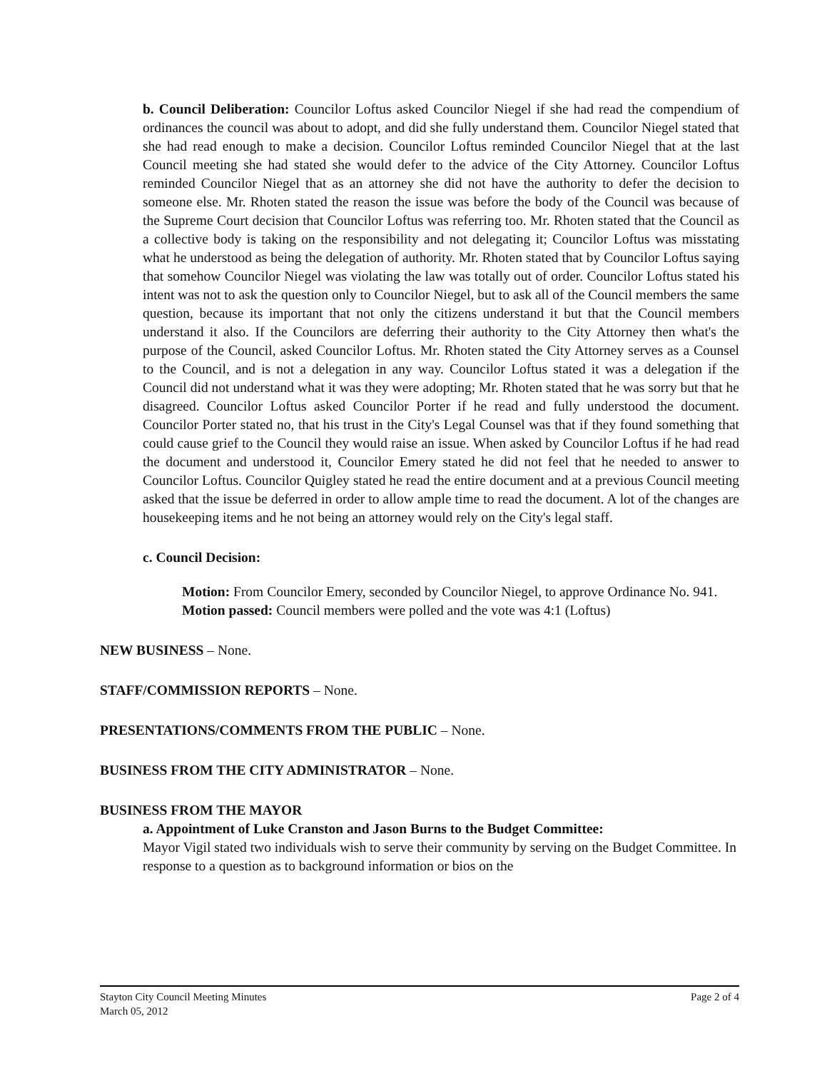b. Council Deliberation: Councilor Loftus asked Councilor Niegel if she had read the compendium of ordinances the council was about to adopt, and did she fully understand them. Councilor Niegel stated that she had read enough to make a decision. Councilor Loftus reminded Councilor Niegel that at the last Council meeting she had stated she would defer to the advice of the City Attorney. Councilor Loftus reminded Councilor Niegel that as an attorney she did not have the authority to defer the decision to someone else. Mr. Rhoten stated the reason the issue was before the body of the Council was because of the Supreme Court decision that Councilor Loftus was referring too. Mr. Rhoten stated that the Council as a collective body is taking on the responsibility and not delegating it; Councilor Loftus was misstating what he understood as being the delegation of authority. Mr. Rhoten stated that by Councilor Loftus saying that somehow Councilor Niegel was violating the law was totally out of order. Councilor Loftus stated his intent was not to ask the question only to Councilor Niegel, but to ask all of the Council members the same question, because its important that not only the citizens understand it but that the Council members understand it also. If the Councilors are deferring their authority to the City Attorney then what's the purpose of the Council, asked Councilor Loftus. Mr. Rhoten stated the City Attorney serves as a Counsel to the Council, and is not a delegation in any way. Councilor Loftus stated it was a delegation if the Council did not understand what it was they were adopting; Mr. Rhoten stated that he was sorry but that he disagreed. Councilor Loftus asked Councilor Porter if he read and fully understood the document. Councilor Porter stated no, that his trust in the City's Legal Counsel was that if they found something that could cause grief to the Council they would raise an issue. When asked by Councilor Loftus if he had read the document and understood it, Councilor Emery stated he did not feel that he needed to answer to Councilor Loftus. Councilor Quigley stated he read the entire document and at a previous Council meeting asked that the issue be deferred in order to allow ample time to read the document. A lot of the changes are housekeeping items and he not being an attorney would rely on the City's legal staff.
c. Council Decision:
Motion: From Councilor Emery, seconded by Councilor Niegel, to approve Ordinance No. 941. Motion passed: Council members were polled and the vote was 4:1 (Loftus)
NEW BUSINESS – None.
STAFF/COMMISSION REPORTS – None.
PRESENTATIONS/COMMENTS FROM THE PUBLIC – None.
BUSINESS FROM THE CITY ADMINISTRATOR – None.
BUSINESS FROM THE MAYOR
a. Appointment of Luke Cranston and Jason Burns to the Budget Committee:
Mayor Vigil stated two individuals wish to serve their community by serving on the Budget Committee. In response to a question as to background information or bios on the
Stayton City Council Meeting Minutes
March 05, 2012
Page 2 of 4